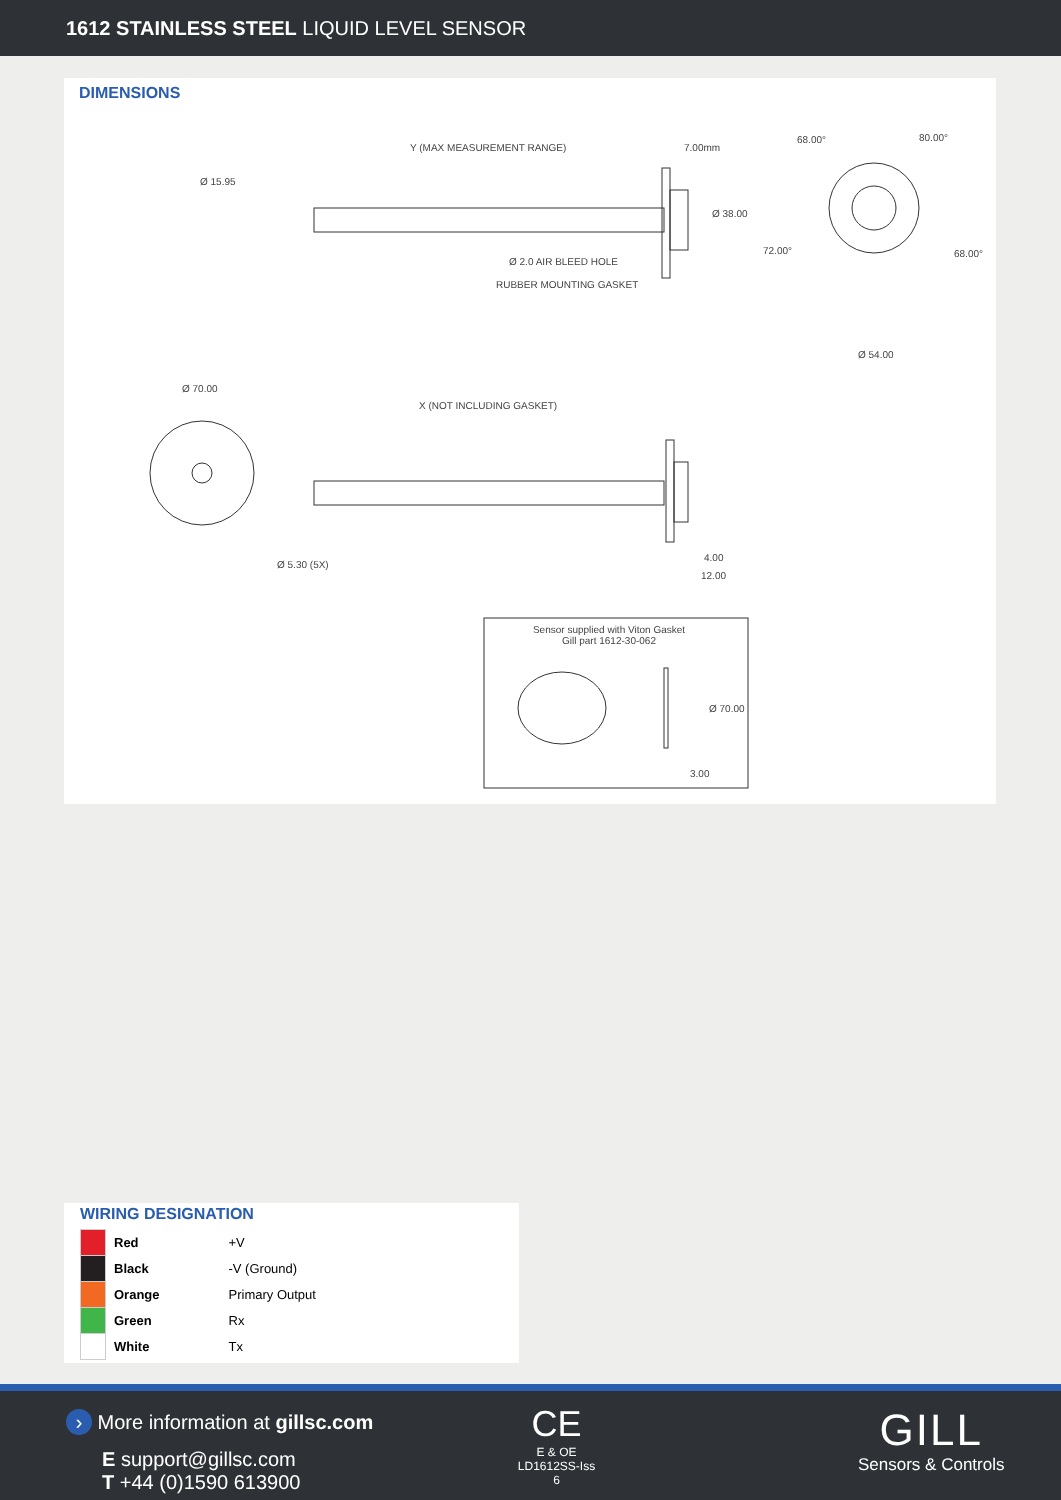1612 STAINLESS STEEL LIQUID LEVEL SENSOR
DIMENSIONS
Ø 15.95
Y (MAX MEASUREMENT RANGE) 7.00mm
Ø 38.00
Ø 2.0 AIR BLEED HOLE
RUBBER MOUNTING GASKET
68.00° 80.00°
72.00° 68.00°
Ø 54.00
Ø 70.00
X (NOT INCLUDING GASKET)
Ø 5.30 (5X)
4.00
12.00
Sensor supplied with Viton Gasket
Gill part 1612-30-062
Ø 70.00
3.00
WIRING DESIGNATION
| | Red | +V |
| | Black | -V (Ground) |
| | Orange | Primary Output |
| | Green | Rx |
| | White | Tx |
› More information at gillsc.com
E support@gillsc.com
T +44 (0)1590 613900
CE
E & OE
LD1612SS-Iss 6
GILL
Sensors & Controls